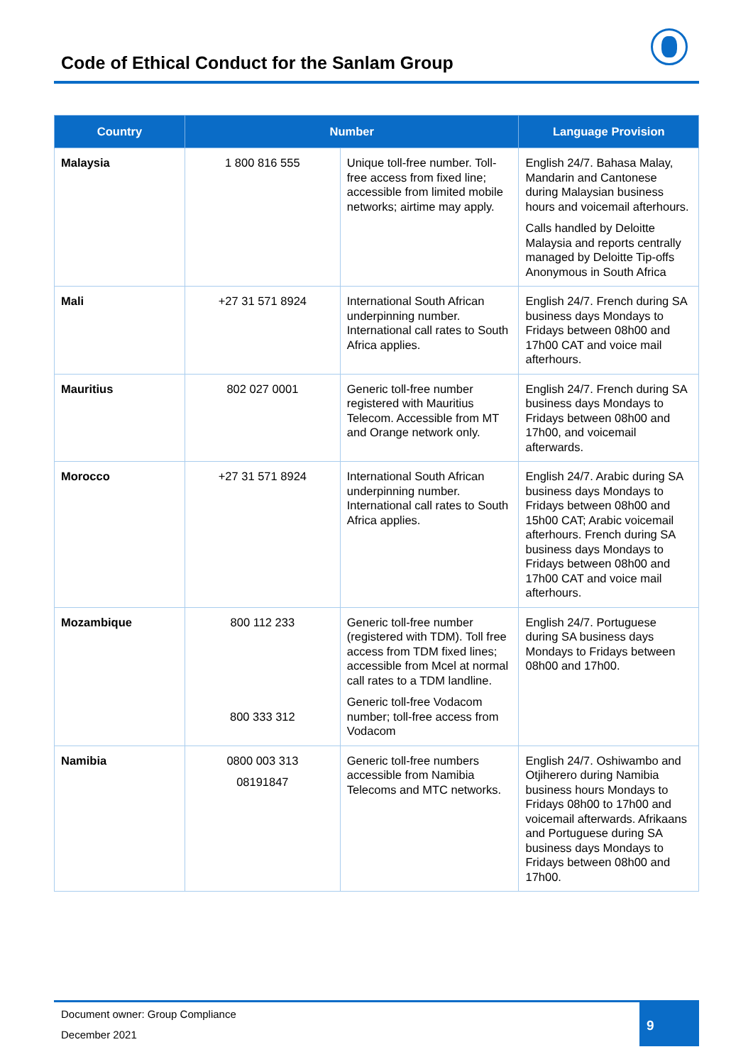Code of Ethical Conduct for the Sanlam Group
| Country | Number | | Language Provision |
| --- | --- | --- | --- |
| Malaysia | 1 800 816 555 | Unique toll-free number. Toll-free access from fixed line; accessible from limited mobile networks; airtime may apply. | English 24/7. Bahasa Malay, Mandarin and Cantonese during Malaysian business hours and voicemail afterhours. Calls handled by Deloitte Malaysia and reports centrally managed by Deloitte Tip-offs Anonymous in South Africa |
| Mali | +27 31 571 8924 | International South African underpinning number. International call rates to South Africa applies. | English 24/7. French during SA business days Mondays to Fridays between 08h00 and 17h00 CAT and voice mail afterhours. |
| Mauritius | 802 027 0001 | Generic toll-free number registered with Mauritius Telecom. Accessible from MT and Orange network only. | English 24/7. French during SA business days Mondays to Fridays between 08h00 and 17h00, and voicemail afterwards. |
| Morocco | +27 31 571 8924 | International South African underpinning number. International call rates to South Africa applies. | English 24/7. Arabic during SA business days Mondays to Fridays between 08h00 and 15h00 CAT; Arabic voicemail afterhours. French during SA business days Mondays to Fridays between 08h00 and 17h00 CAT and voice mail afterhours. |
| Mozambique | 800 112 233 800 333 312 | Generic toll-free number (registered with TDM). Toll free access from TDM fixed lines; accessible from Mcel at normal call rates to a TDM landline. Generic toll-free Vodacom number; toll-free access from Vodacom | English 24/7. Portuguese during SA business days Mondays to Fridays between 08h00 and 17h00. |
| Namibia | 0800 003 313 08191847 | Generic toll-free numbers accessible from Namibia Telecoms and MTC networks. | English 24/7. Oshiwambo and Otjiherero during Namibia business hours Mondays to Fridays 08h00 to 17h00 and voicemail afterwards. Afrikaans and Portuguese during SA business days Mondays to Fridays between 08h00 and 17h00. |
Document owner: Group Compliance
December 2021
9